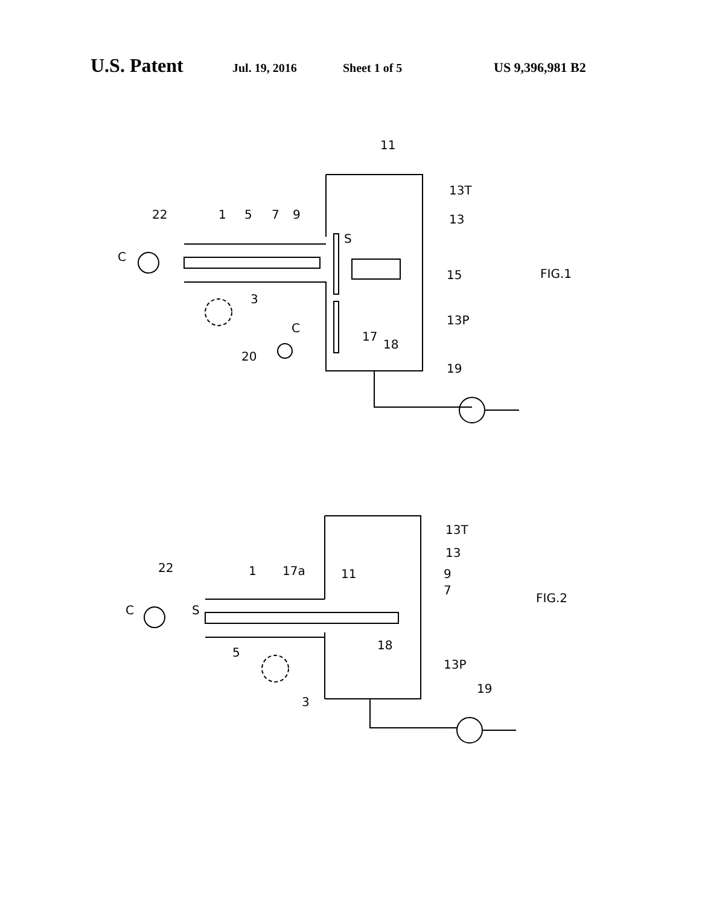U.S. Patent Jul. 19, 2016 Sheet 1 of 5 US 9,396,981 B2
11
13T
13
22
1
5
7
9
S
C
15
FIG.1
3
13P
C
17
18
20
19
13T
13
22
1
17a
11
9
7
FIG.2
C
S
5
18
13P
3
19